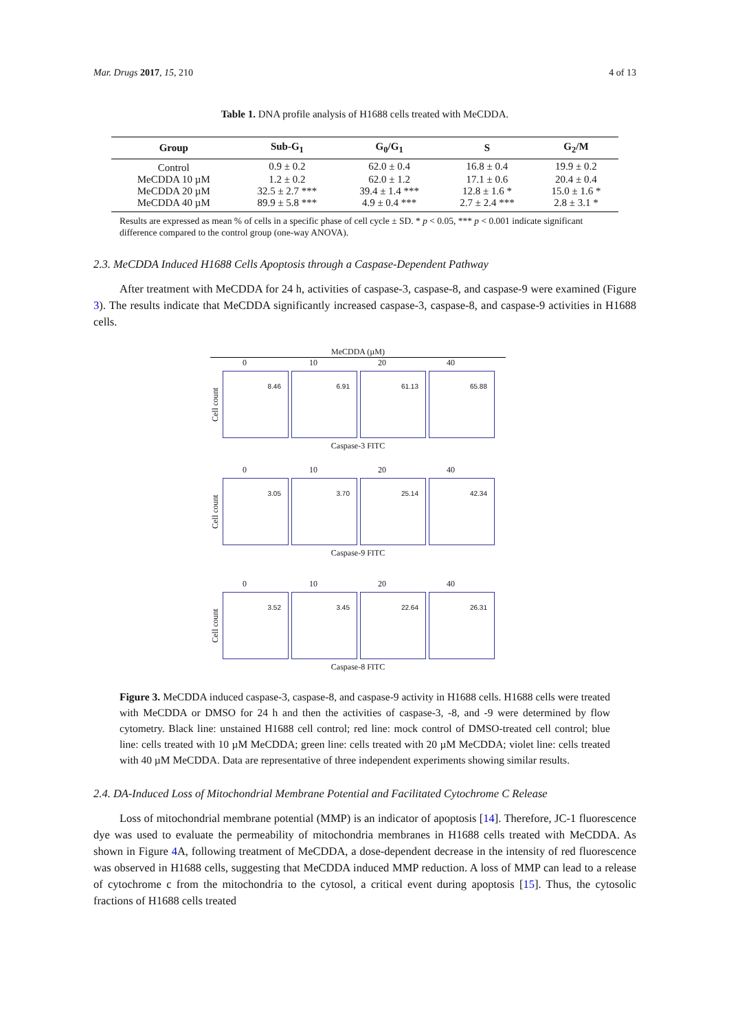Mar. Drugs 2017, 15, 210 4 of 13
Table 1. DNA profile analysis of H1688 cells treated with MeCDDA.
| Group | Sub-G<sub>1</sub> | G<sub>0</sub>/G<sub>1</sub> | S | G<sub>2</sub>/M |
| --- | --- | --- | --- | --- |
| Control | 0.9 ± 0.2 | 62.0 ± 0.4 | 16.8 ± 0.4 | 19.9 ± 0.2 |
| MeCDDA 10 µM | 1.2 ± 0.2 | 62.0 ± 1.2 | 17.1 ± 0.6 | 20.4 ± 0.4 |
| MeCDDA 20 µM | 32.5 ± 2.7 *** | 39.4 ± 1.4 *** | 12.8 ± 1.6 * | 15.0 ± 1.6 * |
| MeCDDA 40 µM | 89.9 ± 5.8 *** | 4.9 ± 0.4 *** | 2.7 ± 2.4 *** | 2.8 ± 3.1 * |
Results are expressed as mean % of cells in a specific phase of cell cycle ± SD. * p < 0.05, *** p < 0.001 indicate significant difference compared to the control group (one-way ANOVA).
2.3. MeCDDA Induced H1688 Cells Apoptosis through a Caspase-Dependent Pathway
After treatment with MeCDDA for 24 h, activities of caspase-3, caspase-8, and caspase-9 were examined (Figure 3). The results indicate that MeCDDA significantly increased caspase-3, caspase-8, and caspase-9 activities in H1688 cells.
MeCDDA (µM)
0 10 20 40
Cell count
8.46 6.91 61.13 65.88
Caspase-3 FITC
0 10 20 40
Cell count
3.05 3.70 25.14 42.34
Caspase-9 FITC
0 10 20 40
Cell count
3.52 3.45 22.64 26.31
Caspase-8 FITC
Figure 3. MeCDDA induced caspase-3, caspase-8, and caspase-9 activity in H1688 cells. H1688 cells were treated with MeCDDA or DMSO for 24 h and then the activities of caspase-3, -8, and -9 were determined by flow cytometry. Black line: unstained H1688 cell control; red line: mock control of DMSO-treated cell control; blue line: cells treated with 10 µM MeCDDA; green line: cells treated with 20 µM MeCDDA; violet line: cells treated with 40 µM MeCDDA. Data are representative of three independent experiments showing similar results.
2.4. DA-Induced Loss of Mitochondrial Membrane Potential and Facilitated Cytochrome C Release
Loss of mitochondrial membrane potential (MMP) is an indicator of apoptosis [14]. Therefore, JC-1 fluorescence dye was used to evaluate the permeability of mitochondria membranes in H1688 cells treated with MeCDDA. As shown in Figure 4 A, following treatment of MeCDDA, a dose-dependent decrease in the intensity of red fluorescence was observed in H1688 cells, suggesting that MeCDDA induced MMP reduction. A loss of MMP can lead to a release of cytochrome c from the mitochondria to the cytosol, a critical event during apoptosis [15]. Thus, the cytosolic fractions of H1688 cells treated